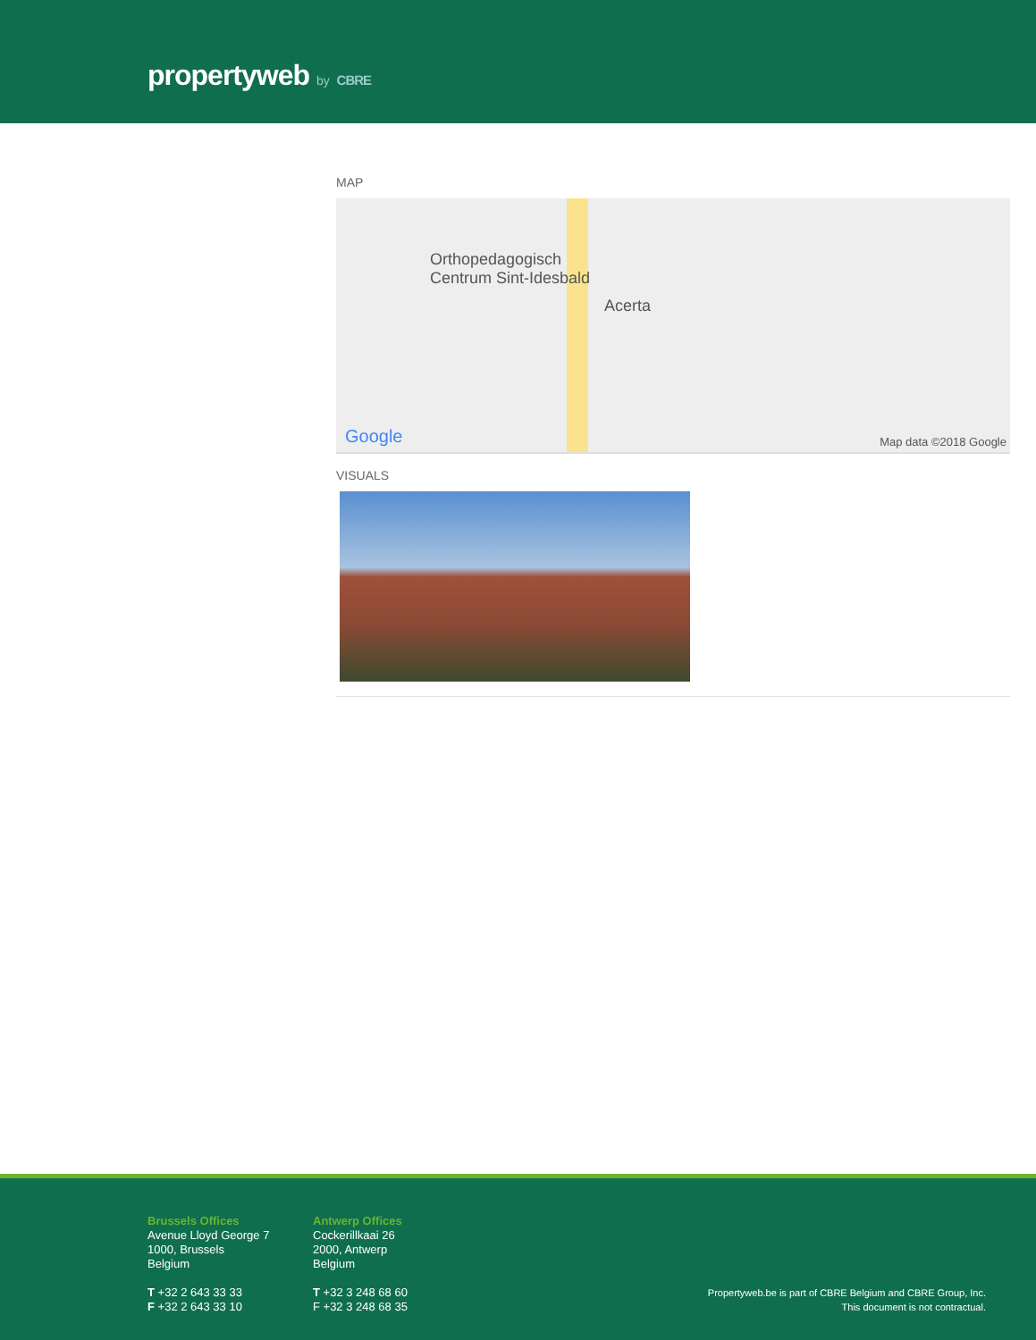propertyweb by CBRE
MAP
Orthopedagogisch
Centrum Sint-Idesbald
Acerta
Google Map data ©2018 Google
VISUALS
Brussels Offices
Avenue Lloyd George 7
1000, Brussels
Belgium
T +32 2 643 33 33
F +32 2 643 33 10
Antwerp Offices
Cockerillkaai 26
2000, Antwerp
Belgium
T +32 3 248 68 60
F +32 3 248 68 35
Propertyweb.be is part of CBRE Belgium and CBRE Group, Inc.
This document is not contractual.